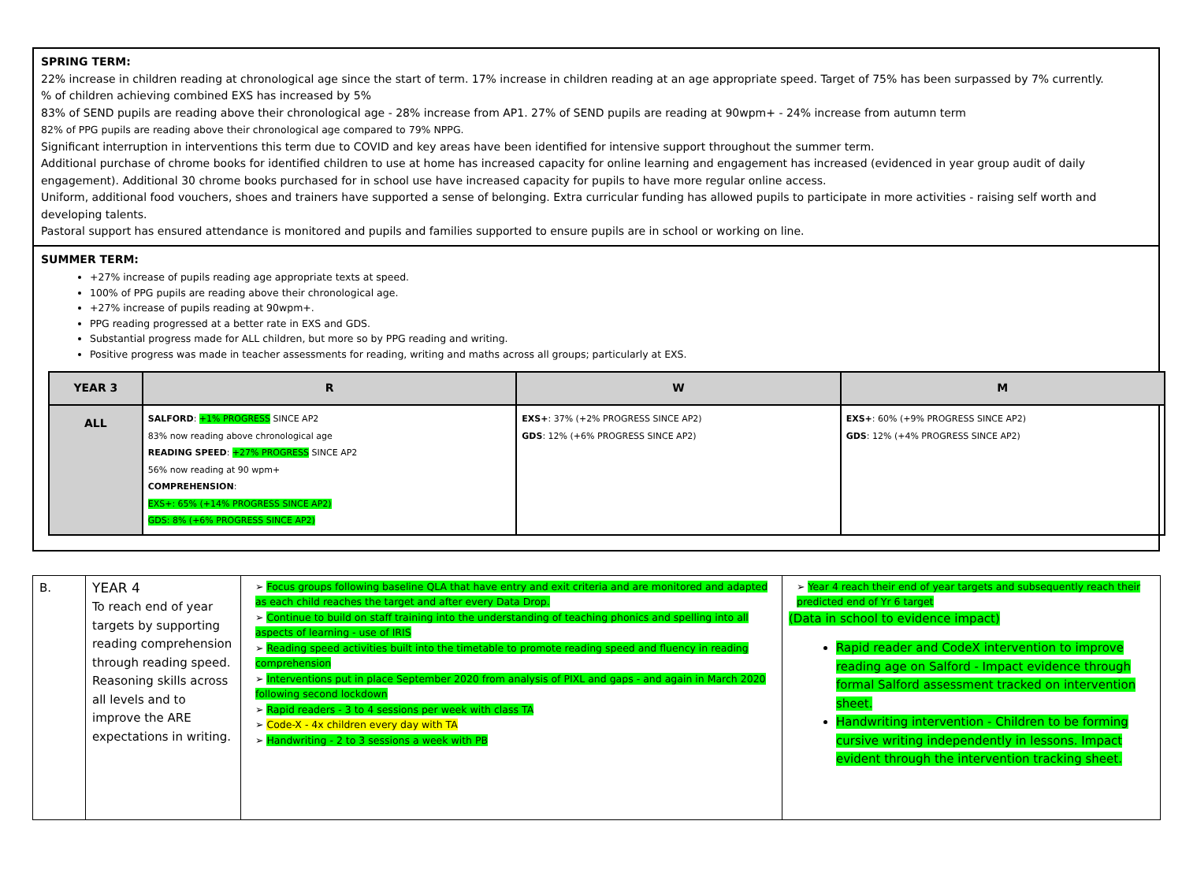SPRING TERM:
22% increase in children reading at chronological age since the start of term. 17% increase in children reading at an age appropriate speed. Target of 75% has been surpassed by 7% currently.
% of children achieving combined EXS has increased by 5%
83% of SEND pupils are reading above their chronological age - 28% increase from AP1. 27% of SEND pupils are reading at 90wpm+ - 24% increase from autumn term
82% of PPG pupils are reading above their chronological age compared to 79% NPPG.
Significant interruption in interventions this term due to COVID and key areas have been identified for intensive support throughout the summer term.
Additional purchase of chrome books for identified children to use at home has increased capacity for online learning and engagement has increased (evidenced in year group audit of daily engagement). Additional 30 chrome books purchased for in school use have increased capacity for pupils to have more regular online access.
Uniform, additional food vouchers, shoes and trainers have supported a sense of belonging. Extra curricular funding has allowed pupils to participate in more activities - raising self worth and developing talents.
Pastoral support has ensured attendance is monitored and pupils and families supported to ensure pupils are in school or working on line.
SUMMER TERM:
+27% increase of pupils reading age appropriate texts at speed.
100% of PPG pupils are reading above their chronological age.
+27% increase of pupils reading at 90wpm+.
PPG reading progressed at a better rate in EXS and GDS.
Substantial progress made for ALL children, but more so by PPG reading and writing.
Positive progress was made in teacher assessments for reading, writing and maths across all groups; particularly at EXS.
| YEAR 3 | R | W | M |
| --- | --- | --- | --- |
| ALL | SALFORD : +1% PROGRESS SINCE AP2 83% now reading above chronological age READING SPEED : +27% PROGRESS SINCE AP2 56% now reading at 90 wpm+ COMPREHENSION : EXS+: 65% (+14% PROGRESS SINCE AP2) GDS: 8% (+6% PROGRESS SINCE AP2) | EXS+ : 37% (+2% PROGRESS SINCE AP2) GDS : 12% (+6% PROGRESS SINCE AP2) | EXS+ : 60% (+9% PROGRESS SINCE AP2) GDS : 12% (+4% PROGRESS SINCE AP2) |
| B. | YEAR 4 To reach end of year targets by supporting reading comprehension through reading speed. Reasoning skills across all levels and to improve the ARE expectations in writing. | ➢ Focus groups following baseline QLA that have entry and exit criteria and are monitored and adapted as each child reaches the target and after every Data Drop. ➢ Continue to build on staff training into the understanding of teaching phonics and spelling into all aspects of learning - use of IRIS ➢ Reading speed activities built into the timetable to promote reading speed and fluency in reading comprehension ➢ Interventions put in place September 2020 from analysis of PIXL and gaps - and again in March 2020 following second lockdown ➢ Rapid readers - 3 to 4 sessions per week with class TA ➢ Code-X - 4x children every day with TA ➢ Handwriting - 2 to 3 sessions a week with PB | ➢ Year 4 reach their end of year targets and subsequently reach their predicted end of Yr 6 target (Data in school to evidence impact) Rapid reader and CodeX intervention to improve reading age on Salford - Impact evidence through formal Salford assessment tracked on intervention sheet. Handwriting intervention - Children to be forming cursive writing independently in lessons. Impact evident through the intervention tracking sheet. |